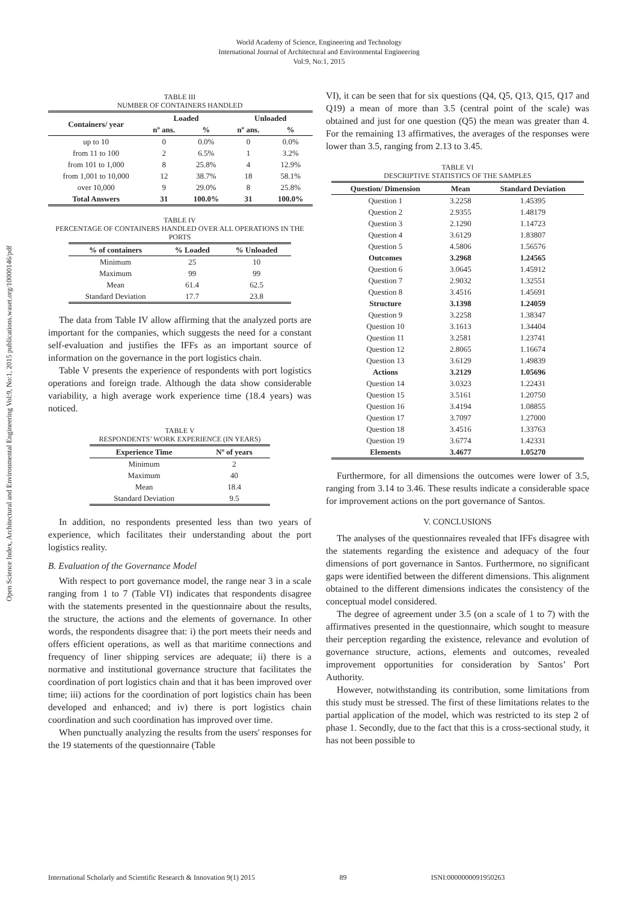World Academy of Science, Engineering and Technology
International Journal of Architectural and Environmental Engineering
Vol:9, No:1, 2015
Open Science Index, Architectural and Environmental Engineering Vol:9, No:1, 2015 publications.waset.org/10000146/pdf
TABLE III
NUMBER OF CONTAINERS HANDLED
| Containers/ year | Loaded | | Unloaded | |
| --- | --- | --- | --- | --- |
| | nº ans. | % | nº ans. | % |
| up to 10 | 0 | 0.0% | 0 | 0.0% |
| from 11 to 100 | 2 | 6.5% | 1 | 3.2% |
| from 101 to 1,000 | 8 | 25.8% | 4 | 12.9% |
| from 1,001 to 10,000 | 12 | 38.7% | 18 | 58.1% |
| over 10,000 | 9 | 29.0% | 8 | 25.8% |
| Total Answers | 31 | 100.0% | 31 | 100.0% |
TABLE IV
PERCENTAGE OF CONTAINERS HANDLED OVER ALL OPERATIONS IN THE PORTS
| % of containers | % Loaded | % Unloaded |
| --- | --- | --- |
| Minimum | 25 | 10 |
| Maximum | 99 | 99 |
| Mean | 61.4 | 62.5 |
| Standard Deviation | 17.7 | 23.8 |
The data from Table IV allow affirming that the analyzed ports are important for the companies, which suggests the need for a constant self-evaluation and justifies the IFFs as an important source of information on the governance in the port logistics chain.
Table V presents the experience of respondents with port logistics operations and foreign trade. Although the data show considerable variability, a high average work experience time (18.4 years) was noticed.
TABLE V
RESPONDENTS’ WORK EXPERIENCE (IN YEARS)
| Experience Time | Nº of years |
| --- | --- |
| Minimum | 2 |
| Maximum | 40 |
| Mean | 18.4 |
| Standard Deviation | 9.5 |
In addition, no respondents presented less than two years of experience, which facilitates their understanding about the port logistics reality.
B. Evaluation of the Governance Model
With respect to port governance model, the range near 3 in a scale ranging from 1 to 7 (Table VI) indicates that respondents disagree with the statements presented in the questionnaire about the results, the structure, the actions and the elements of governance. In other words, the respondents disagree that: i) the port meets their needs and offers efficient operations, as well as that maritime connections and frequency of liner shipping services are adequate; ii) there is a normative and institutional governance structure that facilitates the coordination of port logistics chain and that it has been improved over time; iii) actions for the coordination of port logistics chain has been developed and enhanced; and iv) there is port logistics chain coordination and such coordination has improved over time.
When punctually analyzing the results from the users' responses for the 19 statements of the questionnaire (Table
VI), it can be seen that for six questions (Q4, Q5, Q13, Q15, Q17 and Q19) a mean of more than 3.5 (central point of the scale) was obtained and just for one question (Q5) the mean was greater than 4. For the remaining 13 affirmatives, the averages of the responses were lower than 3.5, ranging from 2.13 to 3.45.
TABLE VI
DESCRIPTIVE STATISTICS OF THE SAMPLES
| Question/ Dimension | Mean | Standard Deviation |
| --- | --- | --- |
| Question 1 | 3.2258 | 1.45395 |
| Question 2 | 2.9355 | 1.48179 |
| Question 3 | 2.1290 | 1.14723 |
| Question 4 | 3.6129 | 1.83807 |
| Question 5 | 4.5806 | 1.56576 |
| Outcomes | 3.2968 | 1.24565 |
| Question 6 | 3.0645 | 1.45912 |
| Question 7 | 2.9032 | 1.32551 |
| Question 8 | 3.4516 | 1.45691 |
| Structure | 3.1398 | 1.24059 |
| Question 9 | 3.2258 | 1.38347 |
| Question 10 | 3.1613 | 1.34404 |
| Question 11 | 3.2581 | 1.23741 |
| Question 12 | 2.8065 | 1.16674 |
| Question 13 | 3.6129 | 1.49839 |
| Actions | 3.2129 | 1.05696 |
| Question 14 | 3.0323 | 1.22431 |
| Question 15 | 3.5161 | 1.20750 |
| Question 16 | 3.4194 | 1.08855 |
| Question 17 | 3.7097 | 1.27000 |
| Question 18 | 3.4516 | 1.33763 |
| Question 19 | 3.6774 | 1.42331 |
| Elements | 3.4677 | 1.05270 |
Furthermore, for all dimensions the outcomes were lower of 3.5, ranging from 3.14 to 3.46. These results indicate a considerable space for improvement actions on the port governance of Santos.
V. CONCLUSIONS
The analyses of the questionnaires revealed that IFFs disagree with the statements regarding the existence and adequacy of the four dimensions of port governance in Santos. Furthermore, no significant gaps were identified between the different dimensions. This alignment obtained to the different dimensions indicates the consistency of the conceptual model considered.
The degree of agreement under 3.5 (on a scale of 1 to 7) with the affirmatives presented in the questionnaire, which sought to measure their perception regarding the existence, relevance and evolution of governance structure, actions, elements and outcomes, revealed improvement opportunities for consideration by Santos’ Port Authority.
However, notwithstanding its contribution, some limitations from this study must be stressed. The first of these limitations relates to the partial application of the model, which was restricted to its step 2 of phase 1. Secondly, due to the fact that this is a cross-sectional study, it has not been possible to
International Scholarly and Scientific Research & Innovation 9(1) 2015 89 ISNI:0000000091950263